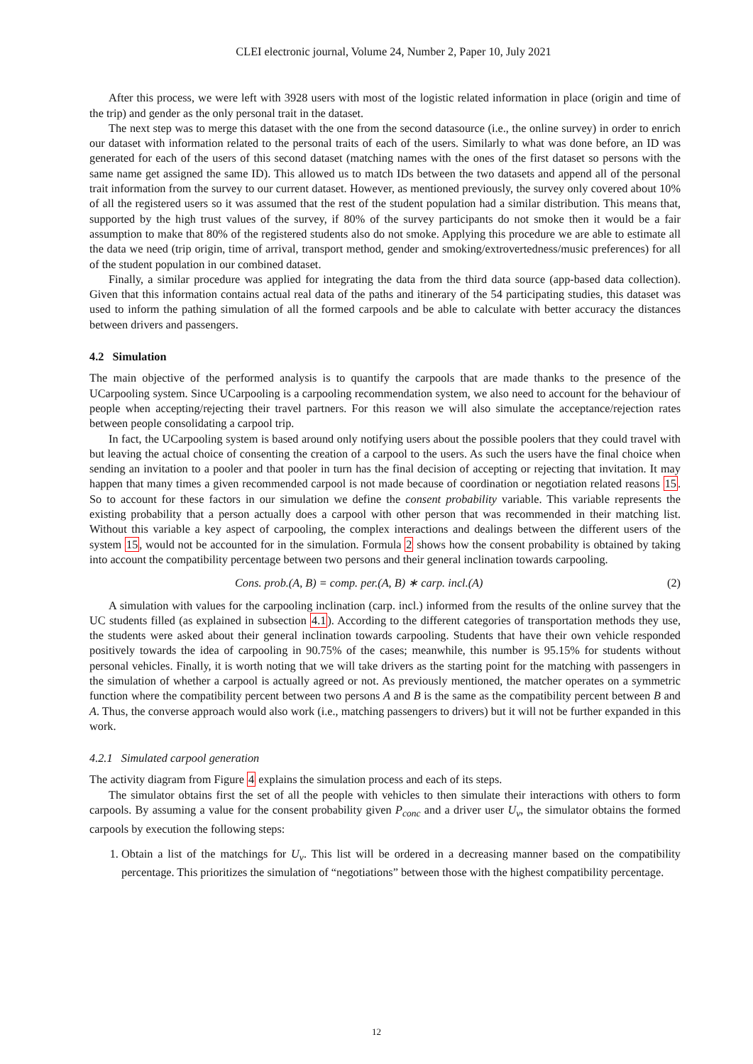CLEI electronic journal, Volume 24, Number 2, Paper 10, July 2021
After this process, we were left with 3928 users with most of the logistic related information in place (origin and time of the trip) and gender as the only personal trait in the dataset.
The next step was to merge this dataset with the one from the second datasource (i.e., the online survey) in order to enrich our dataset with information related to the personal traits of each of the users. Similarly to what was done before, an ID was generated for each of the users of this second dataset (matching names with the ones of the first dataset so persons with the same name get assigned the same ID). This allowed us to match IDs between the two datasets and append all of the personal trait information from the survey to our current dataset. However, as mentioned previously, the survey only covered about 10% of all the registered users so it was assumed that the rest of the student population had a similar distribution. This means that, supported by the high trust values of the survey, if 80% of the survey participants do not smoke then it would be a fair assumption to make that 80% of the registered students also do not smoke. Applying this procedure we are able to estimate all the data we need (trip origin, time of arrival, transport method, gender and smoking/extrovertedness/music preferences) for all of the student population in our combined dataset.
Finally, a similar procedure was applied for integrating the data from the third data source (app-based data collection). Given that this information contains actual real data of the paths and itinerary of the 54 participating studies, this dataset was used to inform the pathing simulation of all the formed carpools and be able to calculate with better accuracy the distances between drivers and passengers.
4.2 Simulation
The main objective of the performed analysis is to quantify the carpools that are made thanks to the presence of the UCarpooling system. Since UCarpooling is a carpooling recommendation system, we also need to account for the behaviour of people when accepting/rejecting their travel partners. For this reason we will also simulate the acceptance/rejection rates between people consolidating a carpool trip.
In fact, the UCarpooling system is based around only notifying users about the possible poolers that they could travel with but leaving the actual choice of consenting the creation of a carpool to the users. As such the users have the final choice when sending an invitation to a pooler and that pooler in turn has the final decision of accepting or rejecting that invitation. It may happen that many times a given recommended carpool is not made because of coordination or negotiation related reasons 15. So to account for these factors in our simulation we define the consent probability variable. This variable represents the existing probability that a person actually does a carpool with other person that was recommended in their matching list. Without this variable a key aspect of carpooling, the complex interactions and dealings between the different users of the system 15, would not be accounted for in the simulation. Formula 2 shows how the consent probability is obtained by taking into account the compatibility percentage between two persons and their general inclination towards carpooling.
Cons. prob.(A, B) = comp. per.(A, B) ∗ carp. incl.(A) (2)
A simulation with values for the carpooling inclination (carp. incl.) informed from the results of the online survey that the UC students filled (as explained in subsection 4.1). According to the different categories of transportation methods they use, the students were asked about their general inclination towards carpooling. Students that have their own vehicle responded positively towards the idea of carpooling in 90.75% of the cases; meanwhile, this number is 95.15% for students without personal vehicles. Finally, it is worth noting that we will take drivers as the starting point for the matching with passengers in the simulation of whether a carpool is actually agreed or not. As previously mentioned, the matcher operates on a symmetric function where the compatibility percent between two persons A and B is the same as the compatibility percent between B and A. Thus, the converse approach would also work (i.e., matching passengers to drivers) but it will not be further expanded in this work.
4.2.1 Simulated carpool generation
The activity diagram from Figure 4 explains the simulation process and each of its steps.
The simulator obtains first the set of all the people with vehicles to then simulate their interactions with others to form carpools. By assuming a value for the consent probability given P<sub>conc</sub> and a driver user U<sub>v</sub>, the simulator obtains the formed carpools by execution the following steps:
1. Obtain a list of the matchings for U<sub>v</sub>. This list will be ordered in a decreasing manner based on the compatibility percentage. This prioritizes the simulation of “negotiations” between those with the highest compatibility percentage.
12